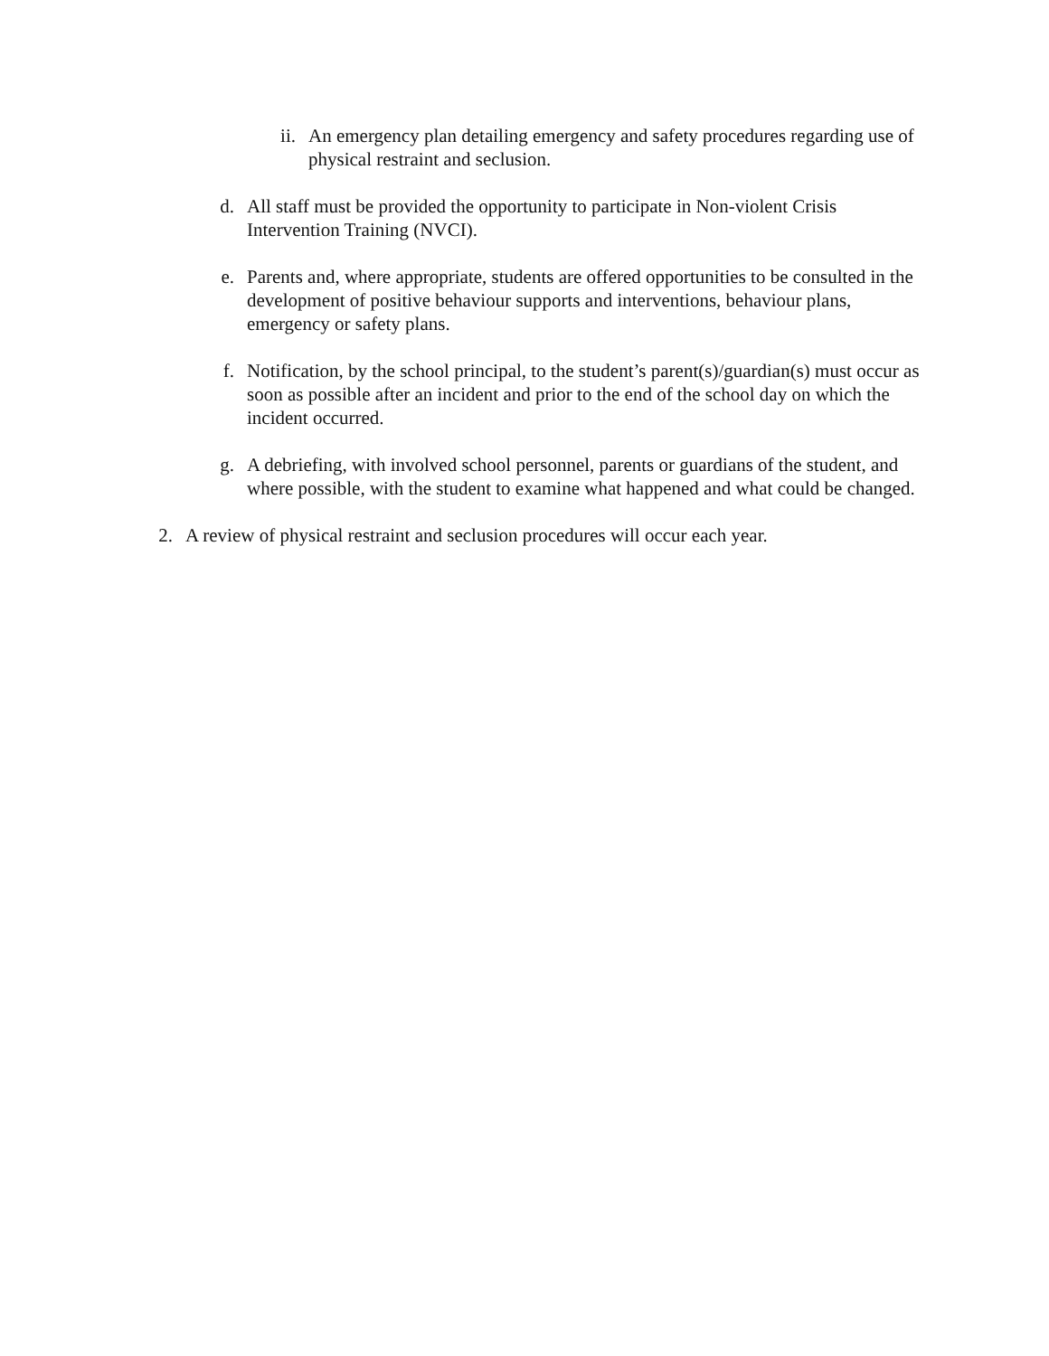ii. An emergency plan detailing emergency and safety procedures regarding use of physical restraint and seclusion.
d. All staff must be provided the opportunity to participate in Non-violent Crisis Intervention Training (NVCI).
e. Parents and, where appropriate, students are offered opportunities to be consulted in the development of positive behaviour supports and interventions, behaviour plans, emergency or safety plans.
f. Notification, by the school principal, to the student’s parent(s)/guardian(s) must occur as soon as possible after an incident and prior to the end of the school day on which the incident occurred.
g. A debriefing, with involved school personnel, parents or guardians of the student, and where possible, with the student to examine what happened and what could be changed.
2. A review of physical restraint and seclusion procedures will occur each year.